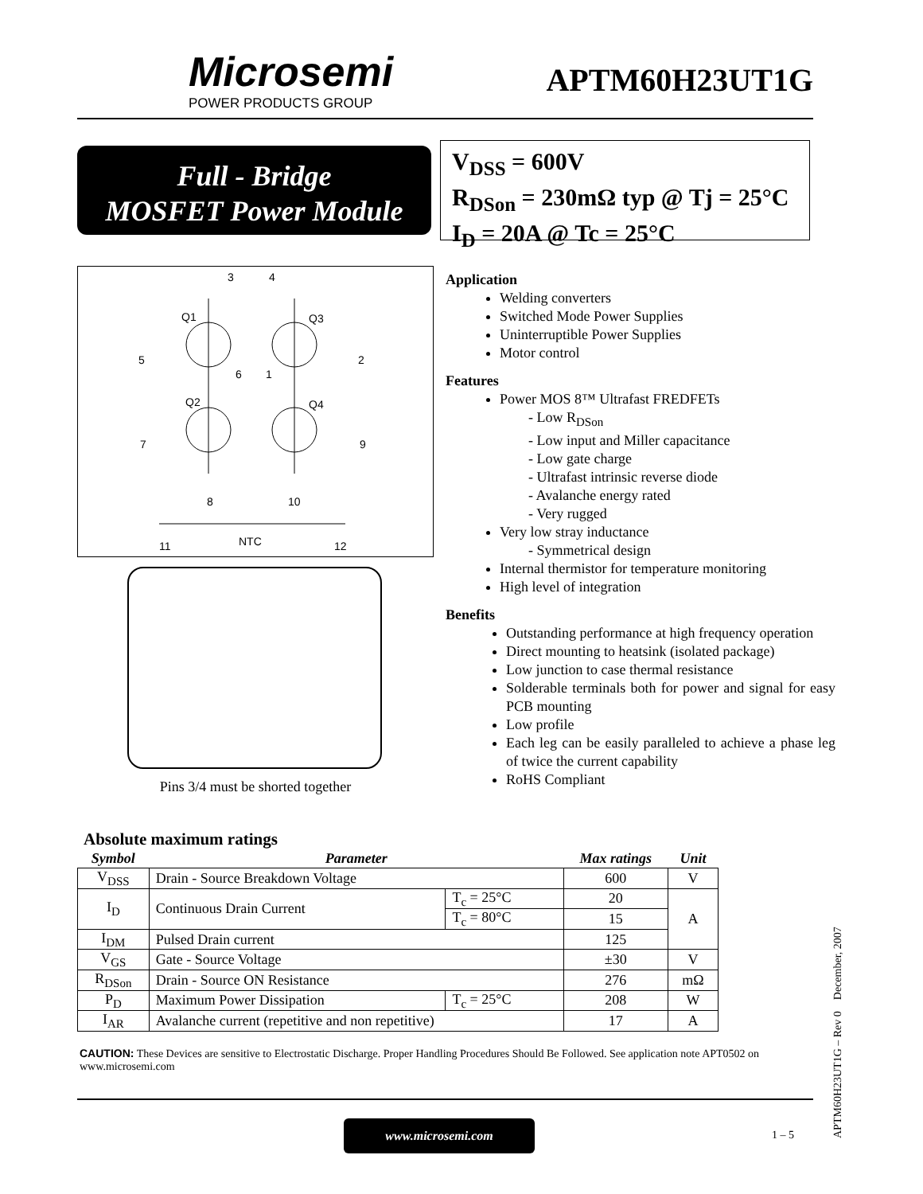Microsemi
POWER PRODUCTS GROUP
APTM60H23UT1G
Full - Bridge
MOSFET Power Module
V<sub>DSS</sub> = 600V
R<sub>DSon</sub> = 230mΩ typ @ Tj = 25°C
I<sub>D</sub> = 20A @ Tc = 25°C
3
4
Q1
Q3
5
2
6
1
Q2
Q4
7
9
8
10
11
NTC
12
Pins 3/4 must be shorted together
Application
Welding converters
Switched Mode Power Supplies
Uninterruptible Power Supplies
Motor control
Features
Power MOS 8™ Ultrafast FREDFETs
- Low R<sub>DSon</sub>
- Low input and Miller capacitance
- Low gate charge
- Ultrafast intrinsic reverse diode
- Avalanche energy rated
- Very rugged
Very low stray inductance
- Symmetrical design
Internal thermistor for temperature monitoring
High level of integration
Benefits
Outstanding performance at high frequency operation
Direct mounting to heatsink (isolated package)
Low junction to case thermal resistance
Solderable terminals both for power and signal for easy PCB mounting
Low profile
Each leg can be easily paralleled to achieve a phase leg of twice the current capability
RoHS Compliant
Absolute maximum ratings
| Symbol | Parameter | | Max ratings | Unit |
| --- | --- | --- | --- | --- |
| V<sub>DSS</sub> | Drain - Source Breakdown Voltage | | 600 | V |
| I<sub>D</sub> | Continuous Drain Current | T<sub>c</sub> = 25°C | 20 | A |
| | | T<sub>c</sub> = 80°C | 15 | |
| I<sub>DM</sub> | Pulsed Drain current | | 125 | |
| V<sub>GS</sub> | Gate - Source Voltage | | ±30 | V |
| R<sub>DSon</sub> | Drain - Source ON Resistance | | 276 | mΩ |
| P<sub>D</sub> | Maximum Power Dissipation | T<sub>c</sub> = 25°C | 208 | W |
| I<sub>AR</sub> | Avalanche current (repetitive and non repetitive) | | 17 | A |
CAUTION: These Devices are sensitive to Electrostatic Discharge. Proper Handling Procedures Should Be Followed. See application note APT0502 on www.microsemi.com
www.microsemi.com
1 – 5
APTM60H23UT1G – Rev 0 December, 2007